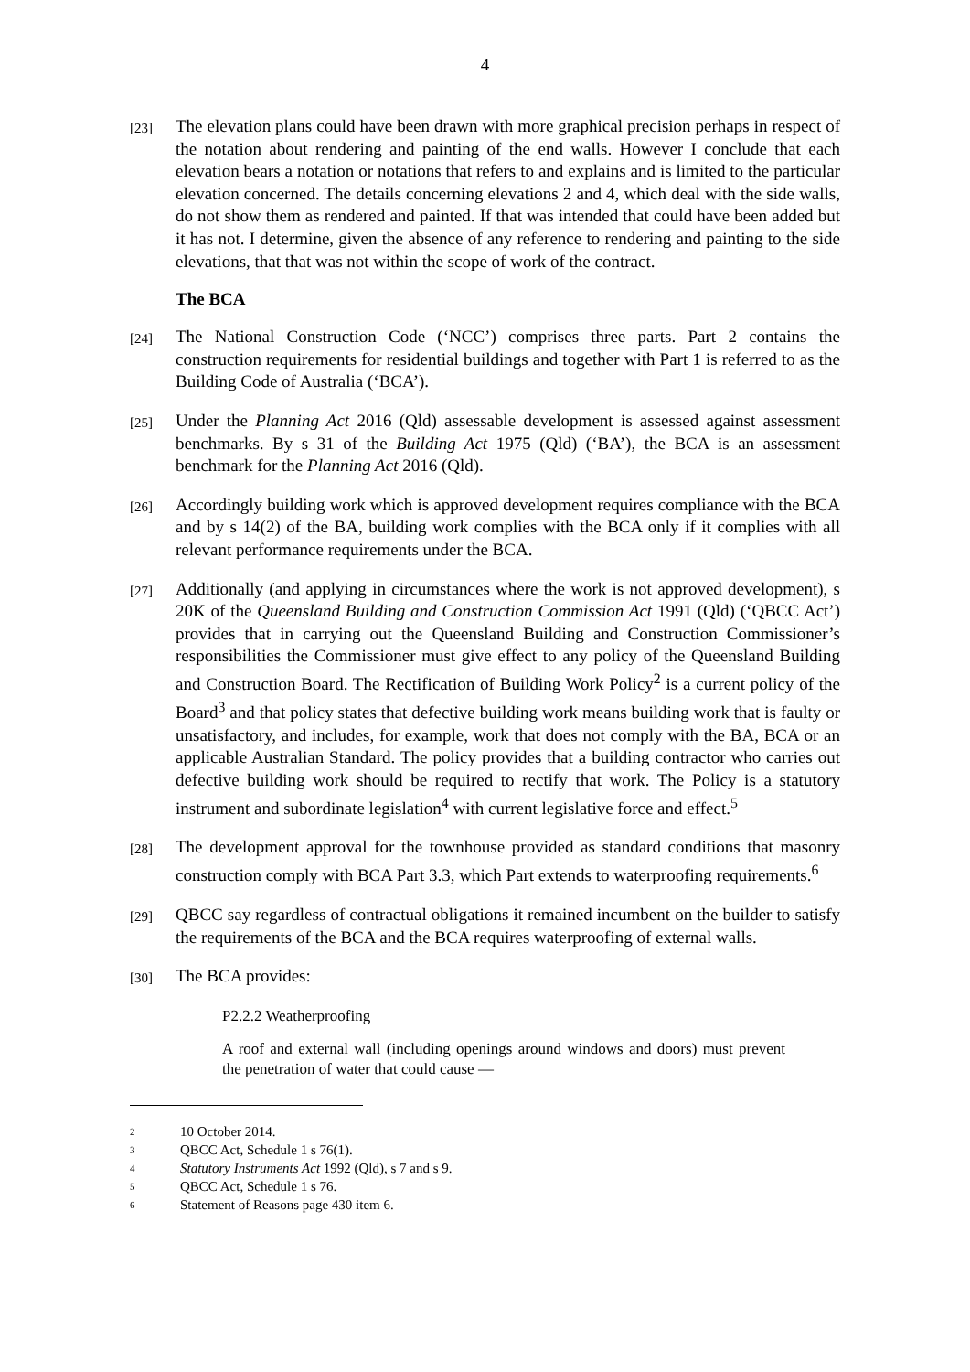4
[23]
The elevation plans could have been drawn with more graphical precision perhaps in respect of the notation about rendering and painting of the end walls. However I conclude that each elevation bears a notation or notations that refers to and explains and is limited to the particular elevation concerned. The details concerning elevations 2 and 4, which deal with the side walls, do not show them as rendered and painted. If that was intended that could have been added but it has not. I determine, given the absence of any reference to rendering and painting to the side elevations, that that was not within the scope of work of the contract.
The BCA
[24]
The National Construction Code (‘NCC’) comprises three parts. Part 2 contains the construction requirements for residential buildings and together with Part 1 is referred to as the Building Code of Australia (‘BCA’).
[25]
Under the Planning Act 2016 (Qld) assessable development is assessed against assessment benchmarks. By s 31 of the Building Act 1975 (Qld) (‘BA’), the BCA is an assessment benchmark for the Planning Act 2016 (Qld).
[26]
Accordingly building work which is approved development requires compliance with the BCA and by s 14(2) of the BA, building work complies with the BCA only if it complies with all relevant performance requirements under the BCA.
[27]
Additionally (and applying in circumstances where the work is not approved development), s 20K of the Queensland Building and Construction Commission Act 1991 (Qld) (‘QBCC Act’) provides that in carrying out the Queensland Building and Construction Commissioner’s responsibilities the Commissioner must give effect to any policy of the Queensland Building and Construction Board. The Rectification of Building Work Policy<sup>2</sup> is a current policy of the Board<sup>3</sup> and that policy states that defective building work means building work that is faulty or unsatisfactory, and includes, for example, work that does not comply with the BA, BCA or an applicable Australian Standard. The policy provides that a building contractor who carries out defective building work should be required to rectify that work. The Policy is a statutory instrument and subordinate legislation<sup>4</sup> with current legislative force and effect.<sup>5</sup>
[28]
The development approval for the townhouse provided as standard conditions that masonry construction comply with BCA Part 3.3, which Part extends to waterproofing requirements.<sup>6</sup>
[29]
QBCC say regardless of contractual obligations it remained incumbent on the builder to satisfy the requirements of the BCA and the BCA requires waterproofing of external walls.
[30]
The BCA provides:
P2.2.2 Weatherproofing
A roof and external wall (including openings around windows and doors) must prevent the penetration of water that could cause —
2 10 October 2014.
3 QBCC Act, Schedule 1 s 76(1).
4 Statutory Instruments Act 1992 (Qld), s 7 and s 9.
5 QBCC Act, Schedule 1 s 76.
6 Statement of Reasons page 430 item 6.